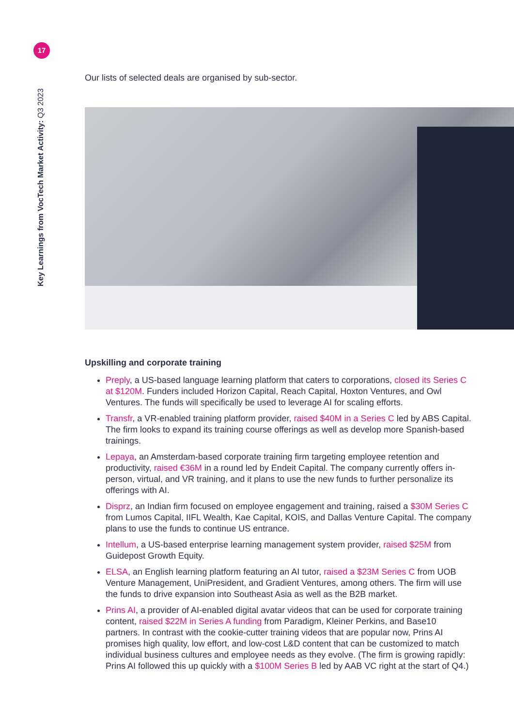17
Key Learnings from VocTech Market Activity: Q3 2023
Our lists of selected deals are organised by sub-sector.
Upskilling and corporate training
Preply, a US-based language learning platform that caters to corporations, closed its Series C at $120M. Funders included Horizon Capital, Reach Capital, Hoxton Ventures, and Owl Ventures. The funds will specifically be used to leverage AI for scaling efforts.
Transfr, a VR-enabled training platform provider, raised $40M in a Series C led by ABS Capital. The firm looks to expand its training course offerings as well as develop more Spanish-based trainings.
Lepaya, an Amsterdam-based corporate training firm targeting employee retention and productivity, raised €36M in a round led by Endeit Capital. The company currently offers in-person, virtual, and VR training, and it plans to use the new funds to further personalize its offerings with AI.
Disprz, an Indian firm focused on employee engagement and training, raised a $30M Series C from Lumos Capital, IIFL Wealth, Kae Capital, KOIS, and Dallas Venture Capital. The company plans to use the funds to continue US entrance.
Intellum, a US-based enterprise learning management system provider, raised $25M from Guidepost Growth Equity.
ELSA, an English learning platform featuring an AI tutor, raised a $23M Series C from UOB Venture Management, UniPresident, and Gradient Ventures, among others. The firm will use the funds to drive expansion into Southeast Asia as well as the B2B market.
Prins AI, a provider of AI-enabled digital avatar videos that can be used for corporate training content, raised $22M in Series A funding from Paradigm, Kleiner Perkins, and Base10 partners. In contrast with the cookie-cutter training videos that are popular now, Prins AI promises high quality, low effort, and low-cost L&D content that can be customized to match individual business cultures and employee needs as they evolve. (The firm is growing rapidly: Prins AI followed this up quickly with a $100M Series B led by AAB VC right at the start of Q4.)